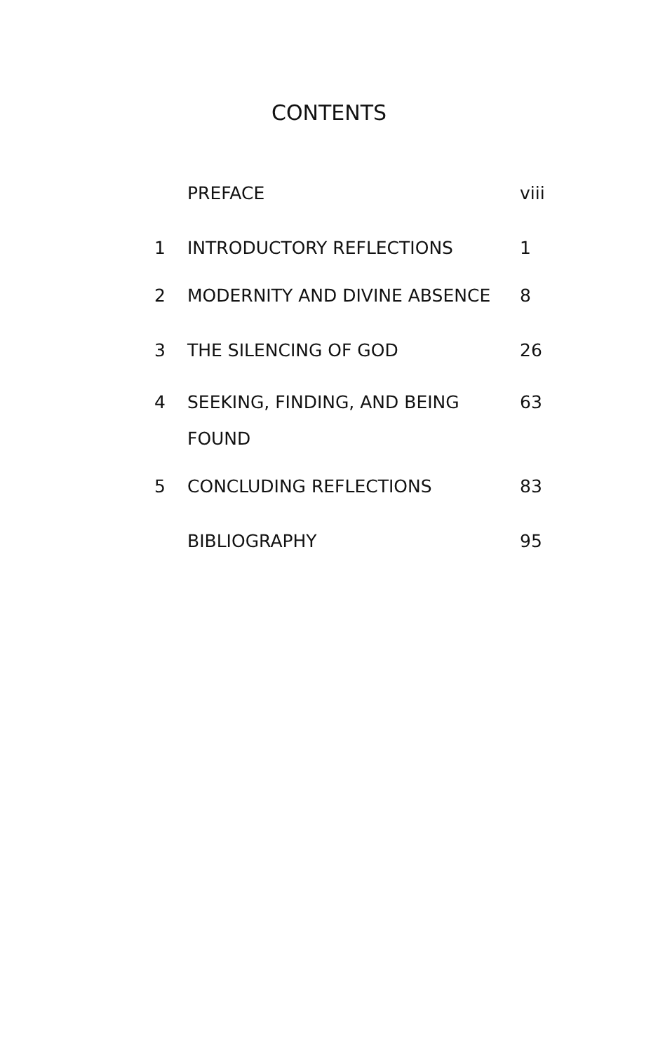CONTENTS
| | PREFACE | viii |
| 1 | INTRODUCTORY REFLECTIONS | 1 |
| 2 | MODERNITY AND DIVINE ABSENCE | 8 |
| 3 | THE SILENCING OF GOD | 26 |
| 4 | SEEKING, FINDING, AND BEING FOUND | 63 |
| 5 | CONCLUDING REFLECTIONS | 83 |
| | BIBLIOGRAPHY | 95 |